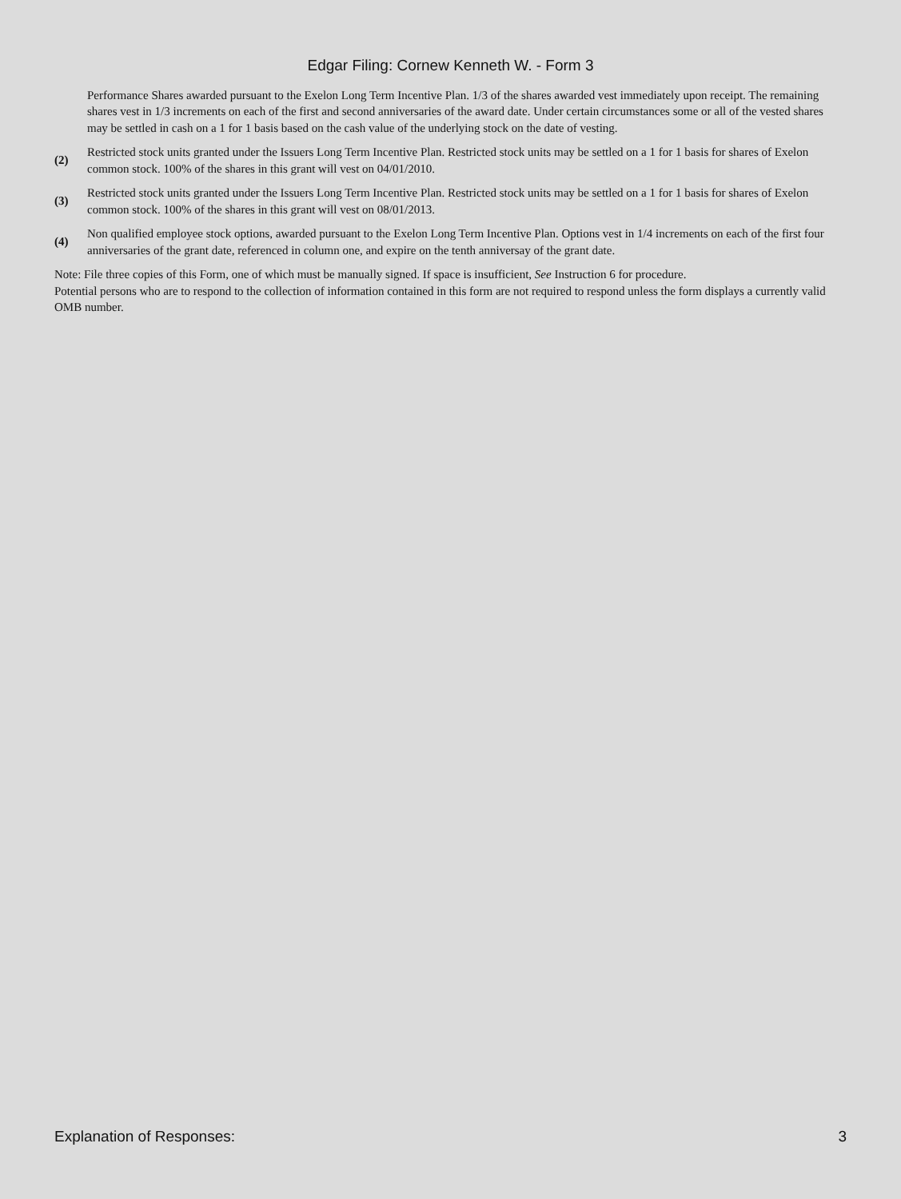Edgar Filing: Cornew Kenneth W. - Form 3
Performance Shares awarded pursuant to the Exelon Long Term Incentive Plan. 1/3 of the shares awarded vest immediately upon receipt. The remaining shares vest in 1/3 increments on each of the first and second anniversaries of the award date. Under certain circumstances some or all of the vested shares may be settled in cash on a 1 for 1 basis based on the cash value of the underlying stock on the date of vesting.
(2)
Restricted stock units granted under the Issuers Long Term Incentive Plan. Restricted stock units may be settled on a 1 for 1 basis for shares of Exelon common stock. 100% of the shares in this grant will vest on 04/01/2010.
(3)
Restricted stock units granted under the Issuers Long Term Incentive Plan. Restricted stock units may be settled on a 1 for 1 basis for shares of Exelon common stock. 100% of the shares in this grant will vest on 08/01/2013.
(4)
Non qualified employee stock options, awarded pursuant to the Exelon Long Term Incentive Plan. Options vest in 1/4 increments on each of the first four anniversaries of the grant date, referenced in column one, and expire on the tenth anniversay of the grant date.
Note: File three copies of this Form, one of which must be manually signed. If space is insufficient, See Instruction 6 for procedure.
Potential persons who are to respond to the collection of information contained in this form are not required to respond unless the form displays a currently valid OMB number.
Explanation of Responses: 3